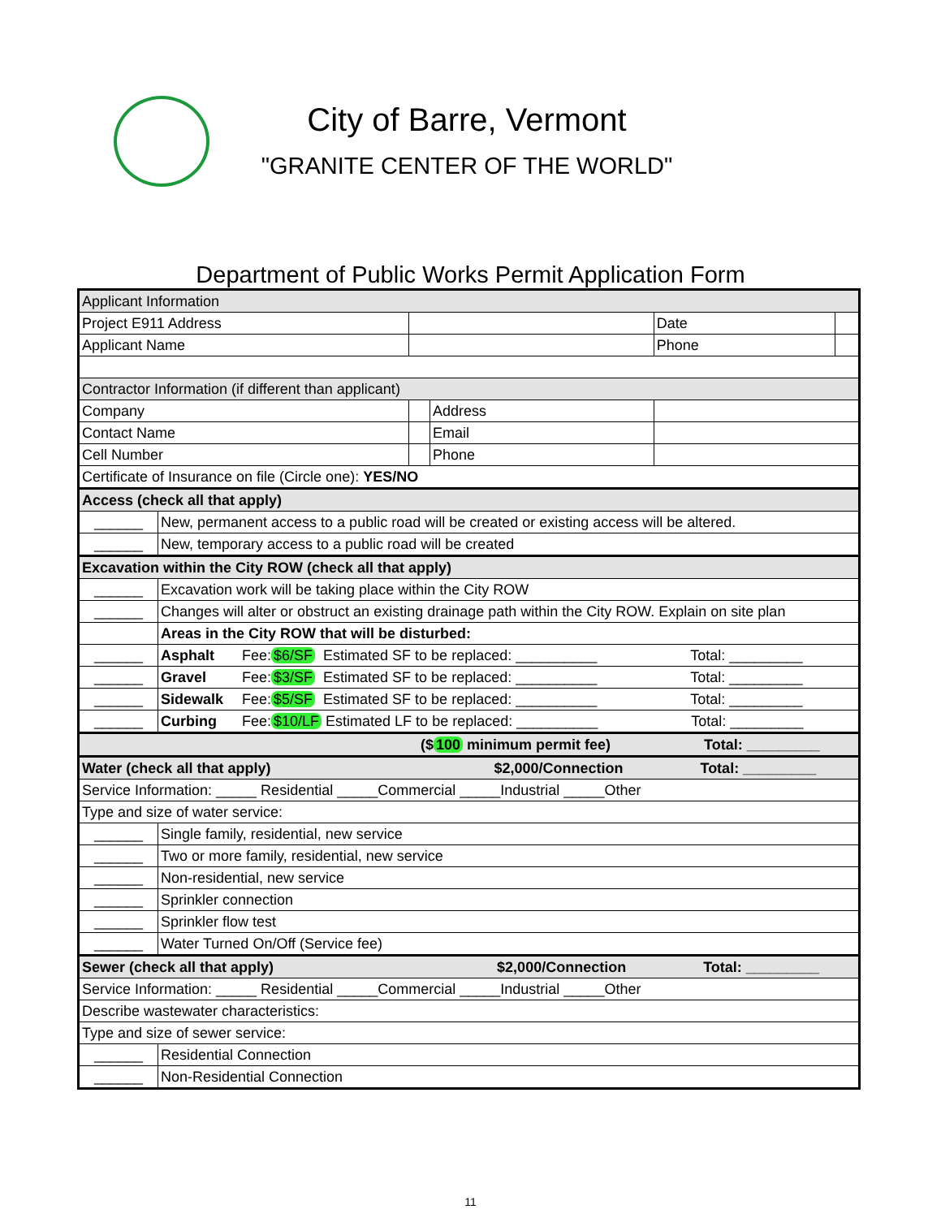City of Barre, Vermont
"GRANITE CENTER OF THE WORLD"
Department of Public Works Permit Application Form
| Applicant Information | | | | | |
| Project E911 Address | | | | Date | |
| Applicant Name | | | | Phone | |
| Contractor Information (if different than applicant) | | | | | |
| Company | | | Address | | |
| Contact Name | | | Email | | |
| Cell Number | | | Phone | | |
| Certificate of Insurance on file (Circle one): YES/NO | | | | | |
| Access (check all that apply) | | | | | |
| ______ | New, permanent access to a public road will be created or existing access will be altered. | | | | |
| ______ | New, temporary access to a public road will be created | | | | |
| Excavation within the City ROW (check all that apply) | | | | | |
| ______ | Excavation work will be taking place within the City ROW | | | | |
| ______ | Changes will alter or obstruct an existing drainage path within the City ROW. Explain on site plan | | | | |
| | Areas in the City ROW that will be disturbed: | | | | |
| ______ | Asphalt Fee: $6/SF Estimated SF to be replaced: __________ Total: _________ | | | | |
| ______ | Gravel Fee: $3/SF Estimated SF to be replaced: __________ Total: _________ | | | | |
| ______ | Sidewalk Fee: $5/SF Estimated SF to be replaced: __________ Total: _________ | | | | |
| ______ | Curbing Fee: $10/LF Estimated LF to be replaced: __________ Total: _________ | | | | |
| ($ 100 minimum permit fee) Total: _________ | | | | | |
| Water (check all that apply) $2,000/Connection Total: _________ | | | | | |
| Service Information: _____ Residential _____Commercial _____Industrial _____Other | | | | | |
| Type and size of water service: | | | | | |
| ______ | Single family, residential, new service | | | | |
| ______ | Two or more family, residential, new service | | | | |
| ______ | Non-residential, new service | | | | |
| ______ | Sprinkler connection | | | | |
| ______ | Sprinkler flow test | | | | |
| ______ | Water Turned On/Off (Service fee) | | | | |
| Sewer (check all that apply) $2,000/Connection Total: _________ | | | | | |
| Service Information: _____ Residential _____Commercial _____Industrial _____Other | | | | | |
| Describe wastewater characteristics: | | | | | |
| Type and size of sewer service: | | | | | |
| ______ | Residential Connection | | | | |
| ______ | Non-Residential Connection | | | | |
11